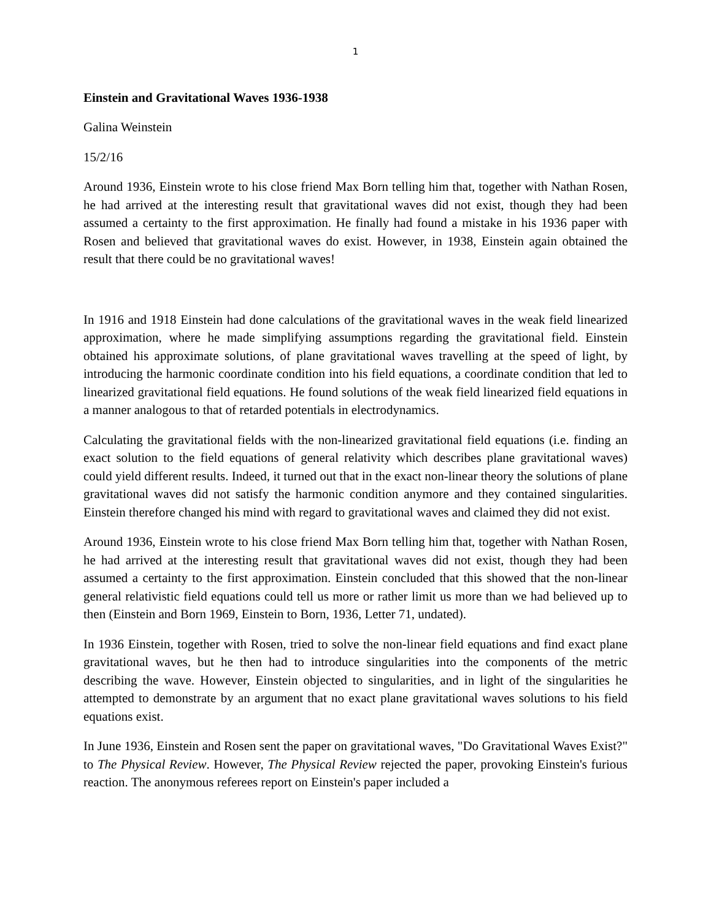1
Einstein and Gravitational Waves 1936-1938
Galina Weinstein
15/2/16
Around 1936, Einstein wrote to his close friend Max Born telling him that, together with Nathan Rosen, he had arrived at the interesting result that gravitational waves did not exist, though they had been assumed a certainty to the first approximation. He finally had found a mistake in his 1936 paper with Rosen and believed that gravitational waves do exist. However, in 1938, Einstein again obtained the result that there could be no gravitational waves!
In 1916 and 1918 Einstein had done calculations of the gravitational waves in the weak field linearized approximation, where he made simplifying assumptions regarding the gravitational field. Einstein obtained his approximate solutions, of plane gravitational waves travelling at the speed of light, by introducing the harmonic coordinate condition into his field equations, a coordinate condition that led to linearized gravitational field equations. He found solutions of the weak field linearized field equations in a manner analogous to that of retarded potentials in electrodynamics.
Calculating the gravitational fields with the non-linearized gravitational field equations (i.e. finding an exact solution to the field equations of general relativity which describes plane gravitational waves) could yield different results. Indeed, it turned out that in the exact non-linear theory the solutions of plane gravitational waves did not satisfy the harmonic condition anymore and they contained singularities. Einstein therefore changed his mind with regard to gravitational waves and claimed they did not exist.
Around 1936, Einstein wrote to his close friend Max Born telling him that, together with Nathan Rosen, he had arrived at the interesting result that gravitational waves did not exist, though they had been assumed a certainty to the first approximation. Einstein concluded that this showed that the non-linear general relativistic field equations could tell us more or rather limit us more than we had believed up to then (Einstein and Born 1969, Einstein to Born, 1936, Letter 71, undated).
In 1936 Einstein, together with Rosen, tried to solve the non-linear field equations and find exact plane gravitational waves, but he then had to introduce singularities into the components of the metric describing the wave. However, Einstein objected to singularities, and in light of the singularities he attempted to demonstrate by an argument that no exact plane gravitational waves solutions to his field equations exist.
In June 1936, Einstein and Rosen sent the paper on gravitational waves, "Do Gravitational Waves Exist?" to The Physical Review. However, The Physical Review rejected the paper, provoking Einstein's furious reaction. The anonymous referees report on Einstein's paper included a